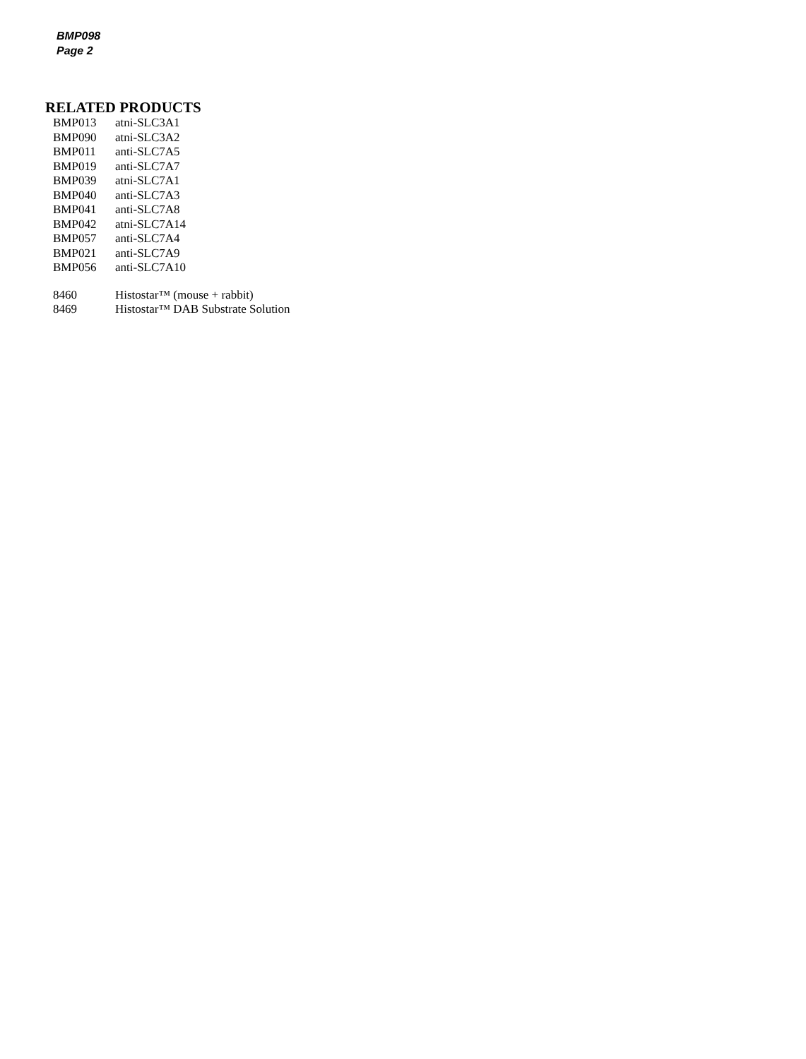BMP098
Page 2
RELATED PRODUCTS
| BMP013 | atni-SLC3A1 |
| BMP090 | atni-SLC3A2 |
| BMP011 | anti-SLC7A5 |
| BMP019 | anti-SLC7A7 |
| BMP039 | atni-SLC7A1 |
| BMP040 | anti-SLC7A3 |
| BMP041 | anti-SLC7A8 |
| BMP042 | atni-SLC7A14 |
| BMP057 | anti-SLC7A4 |
| BMP021 | anti-SLC7A9 |
| BMP056 | anti-SLC7A10 |
| 8460 | Histostar™ (mouse + rabbit) |
| 8469 | Histostar™ DAB Substrate Solution |